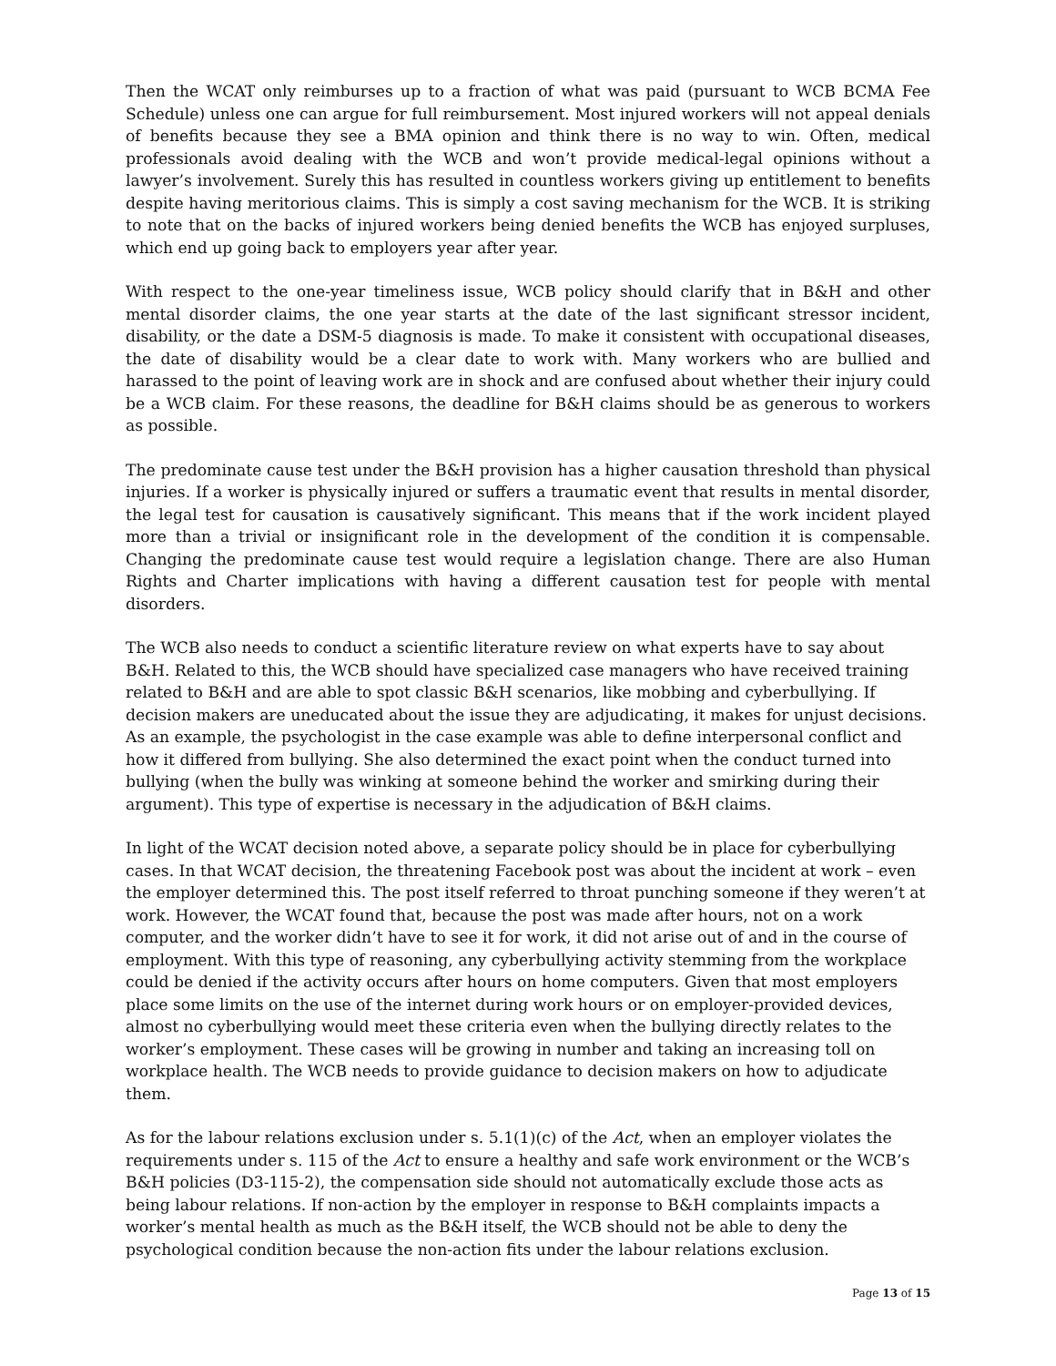Then the WCAT only reimburses up to a fraction of what was paid (pursuant to WCB BCMA Fee Schedule) unless one can argue for full reimbursement. Most injured workers will not appeal denials of benefits because they see a BMA opinion and think there is no way to win. Often, medical professionals avoid dealing with the WCB and won’t provide medical-legal opinions without a lawyer’s involvement. Surely this has resulted in countless workers giving up entitlement to benefits despite having meritorious claims. This is simply a cost saving mechanism for the WCB. It is striking to note that on the backs of injured workers being denied benefits the WCB has enjoyed surpluses, which end up going back to employers year after year.
With respect to the one-year timeliness issue, WCB policy should clarify that in B&H and other mental disorder claims, the one year starts at the date of the last significant stressor incident, disability, or the date a DSM-5 diagnosis is made. To make it consistent with occupational diseases, the date of disability would be a clear date to work with. Many workers who are bullied and harassed to the point of leaving work are in shock and are confused about whether their injury could be a WCB claim. For these reasons, the deadline for B&H claims should be as generous to workers as possible.
The predominate cause test under the B&H provision has a higher causation threshold than physical injuries. If a worker is physically injured or suffers a traumatic event that results in mental disorder, the legal test for causation is causatively significant. This means that if the work incident played more than a trivial or insignificant role in the development of the condition it is compensable. Changing the predominate cause test would require a legislation change. There are also Human Rights and Charter implications with having a different causation test for people with mental disorders.
The WCB also needs to conduct a scientific literature review on what experts have to say about B&H. Related to this, the WCB should have specialized case managers who have received training related to B&H and are able to spot classic B&H scenarios, like mobbing and cyberbullying. If decision makers are uneducated about the issue they are adjudicating, it makes for unjust decisions. As an example, the psychologist in the case example was able to define interpersonal conflict and how it differed from bullying. She also determined the exact point when the conduct turned into bullying (when the bully was winking at someone behind the worker and smirking during their argument). This type of expertise is necessary in the adjudication of B&H claims.
In light of the WCAT decision noted above, a separate policy should be in place for cyberbullying cases. In that WCAT decision, the threatening Facebook post was about the incident at work – even the employer determined this. The post itself referred to throat punching someone if they weren’t at work. However, the WCAT found that, because the post was made after hours, not on a work computer, and the worker didn’t have to see it for work, it did not arise out of and in the course of employment. With this type of reasoning, any cyberbullying activity stemming from the workplace could be denied if the activity occurs after hours on home computers. Given that most employers place some limits on the use of the internet during work hours or on employer-provided devices, almost no cyberbullying would meet these criteria even when the bullying directly relates to the worker’s employment. These cases will be growing in number and taking an increasing toll on workplace health. The WCB needs to provide guidance to decision makers on how to adjudicate them.
As for the labour relations exclusion under s. 5.1(1)(c) of the Act, when an employer violates the requirements under s. 115 of the Act to ensure a healthy and safe work environment or the WCB’s B&H policies (D3-115-2), the compensation side should not automatically exclude those acts as being labour relations. If non-action by the employer in response to B&H complaints impacts a worker’s mental health as much as the B&H itself, the WCB should not be able to deny the psychological condition because the non-action fits under the labour relations exclusion.
Page 13 of 15